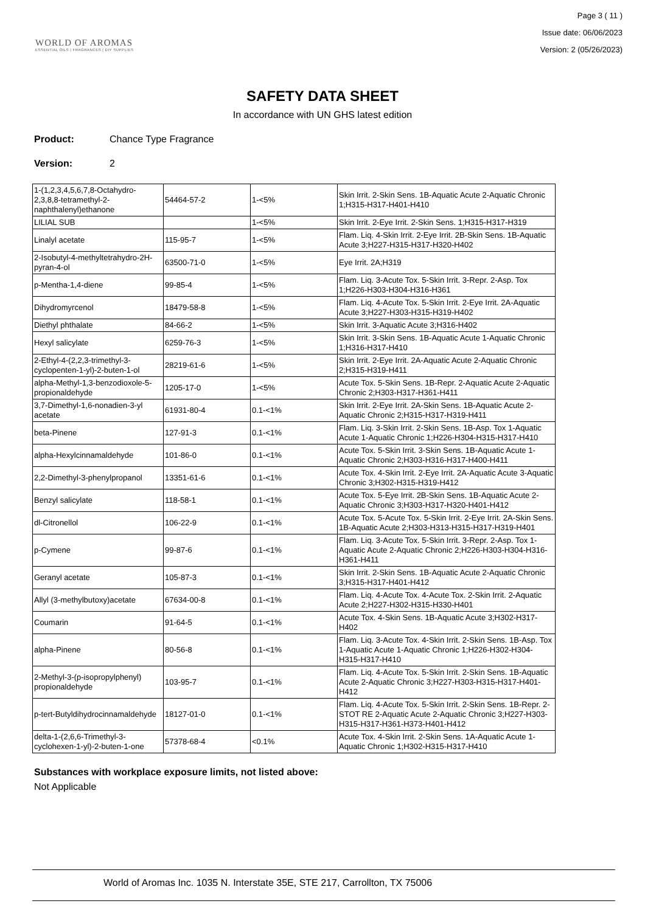WORLD OF AROMAS
ESSENTIAL OILS | FRAGRANCES | DIY SUPPLIES
Page 3 ( 11 )
Issue date: 06/06/2023
Version: 2 (05/26/2023)
SAFETY DATA SHEET
In accordance with UN GHS latest edition
Product: Chance Type Fragrance
Version: 2
| 1-(1,2,3,4,5,6,7,8-Octahydro-2,3,8,8-tetramethyl-2-naphthalenyl)ethanone | 54464-57-2 | 1-<5% | Skin Irrit. 2-Skin Sens. 1B-Aquatic Acute 2-Aquatic Chronic 1;H315-H317-H401-H410 |
| LILIAL SUB | | 1-<5% | Skin Irrit. 2-Eye Irrit. 2-Skin Sens. 1;H315-H317-H319 |
| Linalyl acetate | 115-95-7 | 1-<5% | Flam. Liq. 4-Skin Irrit. 2-Eye Irrit. 2B-Skin Sens. 1B-Aquatic Acute 3;H227-H315-H317-H320-H402 |
| 2-Isobutyl-4-methyltetrahydro-2H-pyran-4-ol | 63500-71-0 | 1-<5% | Eye Irrit. 2A;H319 |
| p-Mentha-1,4-diene | 99-85-4 | 1-<5% | Flam. Liq. 3-Acute Tox. 5-Skin Irrit. 3-Repr. 2-Asp. Tox 1;H226-H303-H304-H316-H361 |
| Dihydromyrcenol | 18479-58-8 | 1-<5% | Flam. Liq. 4-Acute Tox. 5-Skin Irrit. 2-Eye Irrit. 2A-Aquatic Acute 3;H227-H303-H315-H319-H402 |
| Diethyl phthalate | 84-66-2 | 1-<5% | Skin Irrit. 3-Aquatic Acute 3;H316-H402 |
| Hexyl salicylate | 6259-76-3 | 1-<5% | Skin Irrit. 3-Skin Sens. 1B-Aquatic Acute 1-Aquatic Chronic 1;H316-H317-H410 |
| 2-Ethyl-4-(2,2,3-trimethyl-3-cyclopenten-1-yl)-2-buten-1-ol | 28219-61-6 | 1-<5% | Skin Irrit. 2-Eye Irrit. 2A-Aquatic Acute 2-Aquatic Chronic 2;H315-H319-H411 |
| alpha-Methyl-1,3-benzodioxole-5-propionaldehyde | 1205-17-0 | 1-<5% | Acute Tox. 5-Skin Sens. 1B-Repr. 2-Aquatic Acute 2-Aquatic Chronic 2;H303-H317-H361-H411 |
| 3,7-Dimethyl-1,6-nonadien-3-yl acetate | 61931-80-4 | 0.1-<1% | Skin Irrit. 2-Eye Irrit. 2A-Skin Sens. 1B-Aquatic Acute 2-Aquatic Chronic 2;H315-H317-H319-H411 |
| beta-Pinene | 127-91-3 | 0.1-<1% | Flam. Liq. 3-Skin Irrit. 2-Skin Sens. 1B-Asp. Tox 1-Aquatic Acute 1-Aquatic Chronic 1;H226-H304-H315-H317-H410 |
| alpha-Hexylcinnamaldehyde | 101-86-0 | 0.1-<1% | Acute Tox. 5-Skin Irrit. 3-Skin Sens. 1B-Aquatic Acute 1-Aquatic Chronic 2;H303-H316-H317-H400-H411 |
| 2,2-Dimethyl-3-phenylpropanol | 13351-61-6 | 0.1-<1% | Acute Tox. 4-Skin Irrit. 2-Eye Irrit. 2A-Aquatic Acute 3-Aquatic Chronic 3;H302-H315-H319-H412 |
| Benzyl salicylate | 118-58-1 | 0.1-<1% | Acute Tox. 5-Eye Irrit. 2B-Skin Sens. 1B-Aquatic Acute 2-Aquatic Chronic 3;H303-H317-H320-H401-H412 |
| dl-Citronellol | 106-22-9 | 0.1-<1% | Acute Tox. 5-Acute Tox. 5-Skin Irrit. 2-Eye Irrit. 2A-Skin Sens. 1B-Aquatic Acute 2;H303-H313-H315-H317-H319-H401 |
| p-Cymene | 99-87-6 | 0.1-<1% | Flam. Liq. 3-Acute Tox. 5-Skin Irrit. 3-Repr. 2-Asp. Tox 1-Aquatic Acute 2-Aquatic Chronic 2;H226-H303-H304-H316-H361-H411 |
| Geranyl acetate | 105-87-3 | 0.1-<1% | Skin Irrit. 2-Skin Sens. 1B-Aquatic Acute 2-Aquatic Chronic 3;H315-H317-H401-H412 |
| Allyl (3-methylbutoxy)acetate | 67634-00-8 | 0.1-<1% | Flam. Liq. 4-Acute Tox. 4-Acute Tox. 2-Skin Irrit. 2-Aquatic Acute 2;H227-H302-H315-H330-H401 |
| Coumarin | 91-64-5 | 0.1-<1% | Acute Tox. 4-Skin Sens. 1B-Aquatic Acute 3;H302-H317-H402 |
| alpha-Pinene | 80-56-8 | 0.1-<1% | Flam. Liq. 3-Acute Tox. 4-Skin Irrit. 2-Skin Sens. 1B-Asp. Tox 1-Aquatic Acute 1-Aquatic Chronic 1;H226-H302-H304-H315-H317-H410 |
| 2-Methyl-3-(p-isopropylphenyl) propionaldehyde | 103-95-7 | 0.1-<1% | Flam. Liq. 4-Acute Tox. 5-Skin Irrit. 2-Skin Sens. 1B-Aquatic Acute 2-Aquatic Chronic 3;H227-H303-H315-H317-H401-H412 |
| p-tert-Butyldihydrocinnamaldehyde | 18127-01-0 | 0.1-<1% | Flam. Liq. 4-Acute Tox. 5-Skin Irrit. 2-Skin Sens. 1B-Repr. 2-STOT RE 2-Aquatic Acute 2-Aquatic Chronic 3;H227-H303-H315-H317-H361-H373-H401-H412 |
| delta-1-(2,6,6-Trimethyl-3-cyclohexen-1-yl)-2-buten-1-one | 57378-68-4 | <0.1% | Acute Tox. 4-Skin Irrit. 2-Skin Sens. 1A-Aquatic Acute 1-Aquatic Chronic 1;H302-H315-H317-H410 |
Substances with workplace exposure limits, not listed above:
Not Applicable
World of Aromas Inc. 1035 N. Interstate 35E, STE 217, Carrollton, TX 75006